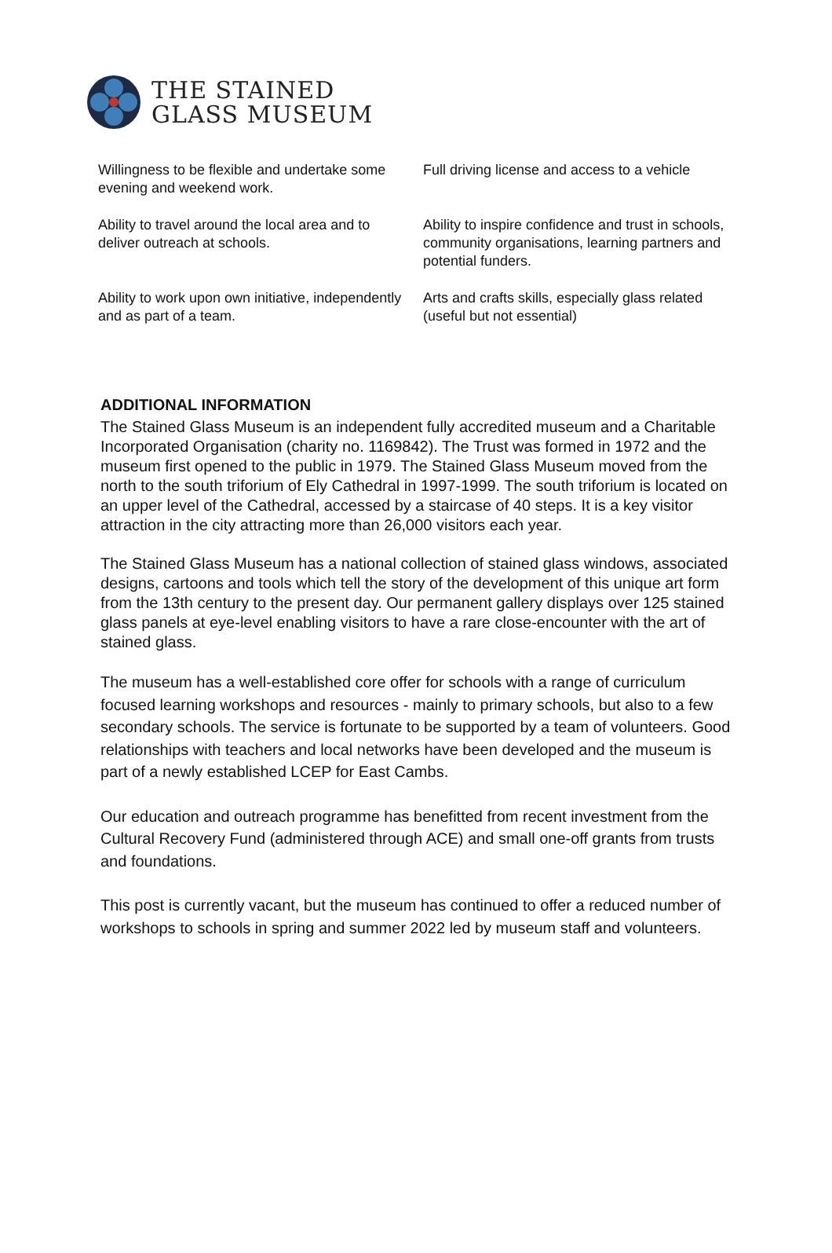THE STAINED
GLASS MUSEUM
| Willingness to be flexible and undertake some evening and weekend work. | Full driving license and access to a vehicle |
| Ability to travel around the local area and to deliver outreach at schools. | Ability to inspire confidence and trust in schools, community organisations, learning partners and potential funders. |
| Ability to work upon own initiative, independently and as part of a team. | Arts and crafts skills, especially glass related (useful but not essential) |
ADDITIONAL INFORMATION
The Stained Glass Museum is an independent fully accredited museum and a Charitable Incorporated Organisation (charity no. 1169842). The Trust was formed in 1972 and the museum first opened to the public in 1979. The Stained Glass Museum moved from the north to the south triforium of Ely Cathedral in 1997-1999. The south triforium is located on an upper level of the Cathedral, accessed by a staircase of 40 steps. It is a key visitor attraction in the city attracting more than 26,000 visitors each year.
The Stained Glass Museum has a national collection of stained glass windows, associated designs, cartoons and tools which tell the story of the development of this unique art form from the 13th century to the present day. Our permanent gallery displays over 125 stained glass panels at eye-level enabling visitors to have a rare close-encounter with the art of stained glass.
The museum has a well-established core offer for schools with a range of curriculum focused learning workshops and resources - mainly to primary schools, but also to a few secondary schools. The service is fortunate to be supported by a team of volunteers. Good relationships with teachers and local networks have been developed and the museum is part of a newly established LCEP for East Cambs.
Our education and outreach programme has benefitted from recent investment from the Cultural Recovery Fund (administered through ACE) and small one-off grants from trusts and foundations.
This post is currently vacant, but the museum has continued to offer a reduced number of workshops to schools in spring and summer 2022 led by museum staff and volunteers.